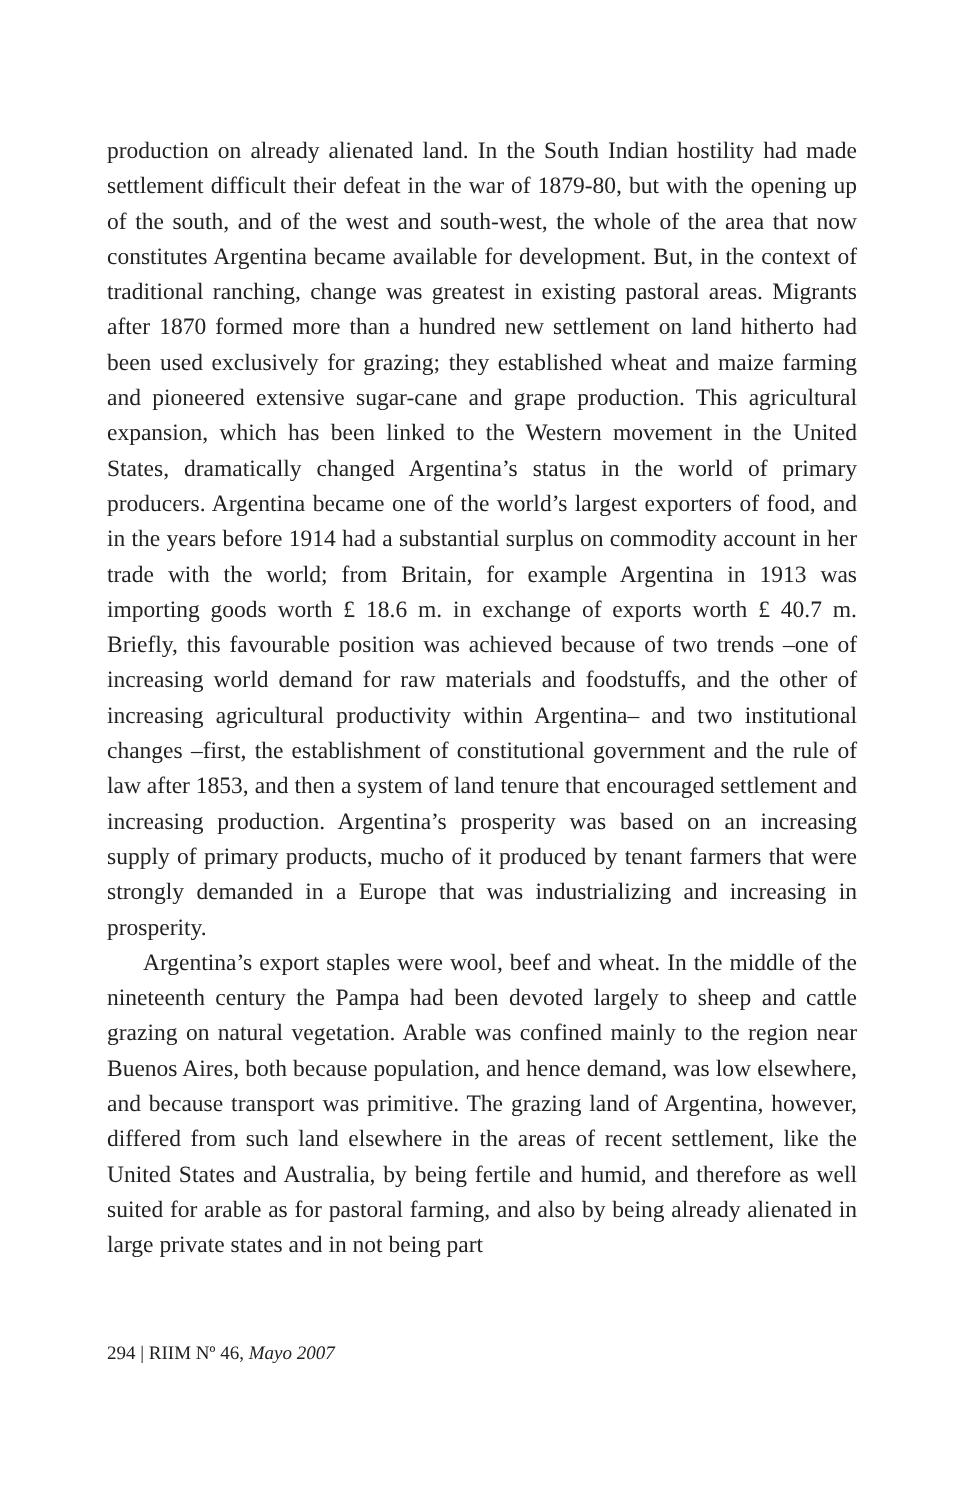production on already alienated land. In the South Indian hostility had made settlement difficult their defeat in the war of 1879-80, but with the opening up of the south, and of the west and south-west, the whole of the area that now constitutes Argentina became available for development. But, in the context of traditional ranching, change was greatest in existing pastoral areas. Migrants after 1870 formed more than a hundred new settlement on land hitherto had been used exclusively for grazing; they established wheat and maize farming and pioneered extensive sugar-cane and grape production. This agricultural expansion, which has been linked to the Western movement in the United States, dramatically changed Argentina’s status in the world of primary producers. Argentina became one of the world’s largest exporters of food, and in the years before 1914 had a substantial surplus on commodity account in her trade with the world; from Britain, for example Argentina in 1913 was importing goods worth £ 18.6 m. in exchange of exports worth £ 40.7 m. Briefly, this favourable position was achieved because of two trends –one of increasing world demand for raw materials and foodstuffs, and the other of increasing agricultural productivity within Argentina– and two institutional changes –first, the establishment of constitutional government and the rule of law after 1853, and then a system of land tenure that encouraged settlement and increasing production. Argentina’s prosperity was based on an increasing supply of primary products, mucho of it produced by tenant farmers that were strongly demanded in a Europe that was industrializing and increasing in prosperity.
Argentina’s export staples were wool, beef and wheat. In the middle of the nineteenth century the Pampa had been devoted largely to sheep and cattle grazing on natural vegetation. Arable was confined mainly to the region near Buenos Aires, both because population, and hence demand, was low elsewhere, and because transport was primitive. The grazing land of Argentina, however, differed from such land elsewhere in the areas of recent settlement, like the United States and Australia, by being fertile and humid, and therefore as well suited for arable as for pastoral farming, and also by being already alienated in large private states and in not being part
294 | RIIM Nº 46, Mayo 2007